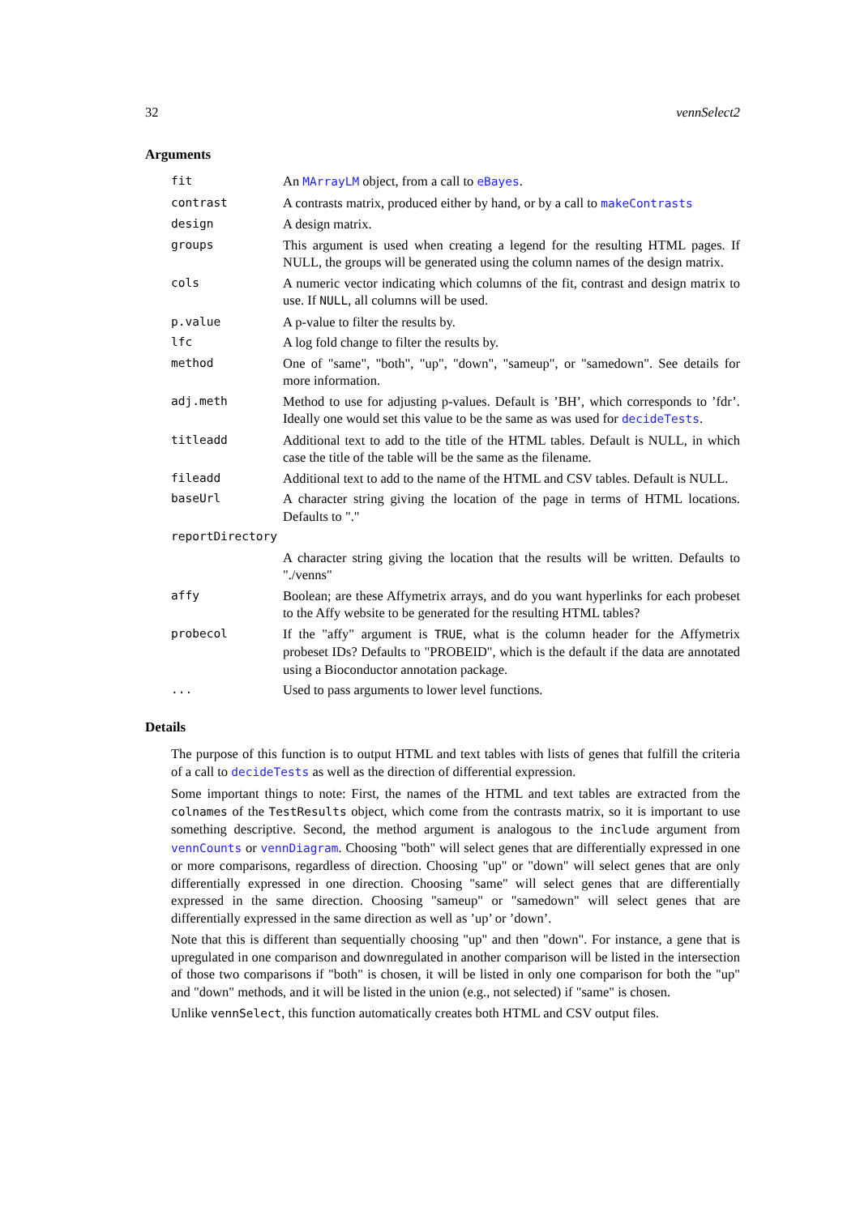32 vennSelect2
Arguments
| fit | An MArrayLM object, from a call to eBayes . |
| contrast | A contrasts matrix, produced either by hand, or by a call to makeContrasts |
| design | A design matrix. |
| groups | This argument is used when creating a legend for the resulting HTML pages. If NULL, the groups will be generated using the column names of the design matrix. |
| cols | A numeric vector indicating which columns of the fit, contrast and design matrix to use. If NULL , all columns will be used. |
| p.value | A p-value to filter the results by. |
| lfc | A log fold change to filter the results by. |
| method | One of "same", "both", "up", "down", "sameup", or "samedown". See details for more information. |
| adj.meth | Method to use for adjusting p-values. Default is ’BH’, which corresponds to ’fdr’. Ideally one would set this value to be the same as was used for decideTests . |
| titleadd | Additional text to add to the title of the HTML tables. Default is NULL, in which case the title of the table will be the same as the filename. |
| fileadd | Additional text to add to the name of the HTML and CSV tables. Default is NULL. |
| baseUrl | A character string giving the location of the page in terms of HTML locations. Defaults to "." |
| reportDirectory | |
| | A character string giving the location that the results will be written. Defaults to "./venns" |
| affy | Boolean; are these Affymetrix arrays, and do you want hyperlinks for each probeset to the Affy website to be generated for the resulting HTML tables? |
| probecol | If the "affy" argument is TRUE , what is the column header for the Affymetrix probeset IDs? Defaults to "PROBEID", which is the default if the data are annotated using a Bioconductor annotation package. |
| ... | Used to pass arguments to lower level functions. |
Details
The purpose of this function is to output HTML and text tables with lists of genes that fulfill the criteria of a call to decideTests as well as the direction of differential expression.
Some important things to note: First, the names of the HTML and text tables are extracted from the colnames of the TestResults object, which come from the contrasts matrix, so it is important to use something descriptive. Second, the method argument is analogous to the include argument from vennCounts or vennDiagram. Choosing "both" will select genes that are differentially expressed in one or more comparisons, regardless of direction. Choosing "up" or "down" will select genes that are only differentially expressed in one direction. Choosing "same" will select genes that are differentially expressed in the same direction. Choosing "sameup" or "samedown" will select genes that are differentially expressed in the same direction as well as ’up’ or ’down’.
Note that this is different than sequentially choosing "up" and then "down". For instance, a gene that is upregulated in one comparison and downregulated in another comparison will be listed in the intersection of those two comparisons if "both" is chosen, it will be listed in only one comparison for both the "up" and "down" methods, and it will be listed in the union (e.g., not selected) if "same" is chosen.
Unlike vennSelect, this function automatically creates both HTML and CSV output files.